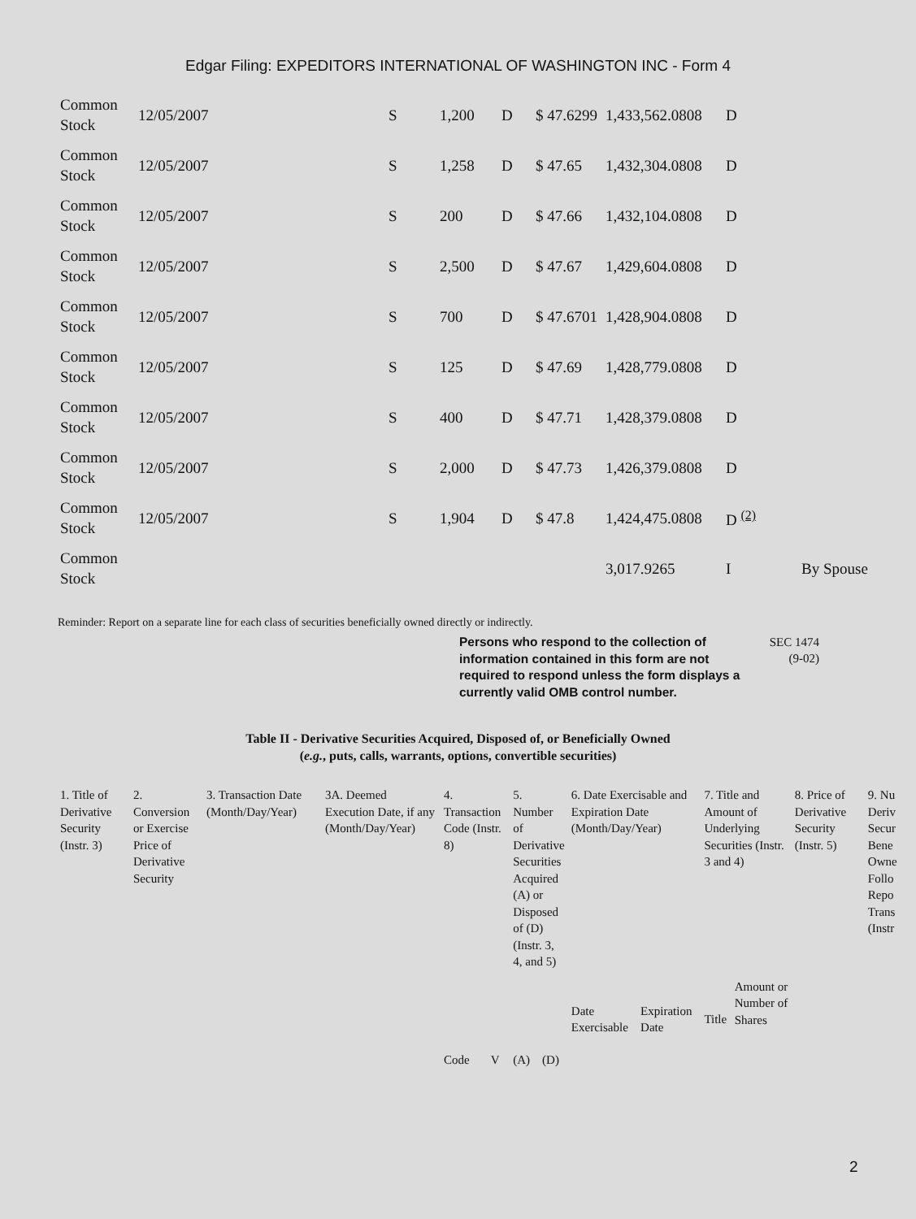Edgar Filing: EXPEDITORS INTERNATIONAL OF WASHINGTON INC - Form 4
| Common Stock | 12/05/2007 | S | 1,200 | D | $ 47.6299 | 1,433,562.0808 | D | |
| Common Stock | 12/05/2007 | S | 1,258 | D | $ 47.65 | 1,432,304.0808 | D | |
| Common Stock | 12/05/2007 | S | 200 | D | $ 47.66 | 1,432,104.0808 | D | |
| Common Stock | 12/05/2007 | S | 2,500 | D | $ 47.67 | 1,429,604.0808 | D | |
| Common Stock | 12/05/2007 | S | 700 | D | $ 47.6701 | 1,428,904.0808 | D | |
| Common Stock | 12/05/2007 | S | 125 | D | $ 47.69 | 1,428,779.0808 | D | |
| Common Stock | 12/05/2007 | S | 400 | D | $ 47.71 | 1,428,379.0808 | D | |
| Common Stock | 12/05/2007 | S | 2,000 | D | $ 47.73 | 1,426,379.0808 | D | |
| Common Stock | 12/05/2007 | S | 1,904 | D | $ 47.8 | 1,424,475.0808 | D <sup>(2)</sup> | |
| Common Stock | | | | | | 3,017.9265 | I | By Spouse |
Reminder: Report on a separate line for each class of securities beneficially owned directly or indirectly.
Persons who respond to the collection of information contained in this form are not required to respond unless the form displays a currently valid OMB control number.
SEC 1474
(9-02)
Table II - Derivative Securities Acquired, Disposed of, or Beneficially Owned
(e.g., puts, calls, warrants, options, convertible securities)
| 1. Title of Derivative Security (Instr. 3) | 2. Conversion or Exercise Price of Derivative Security | 3. Transaction Date (Month/Day/Year) | 3A. Deemed Execution Date, if any (Month/Day/Year) | 4. Transaction Code (Instr. 8) | | 5. Number of Derivative Securities Acquired (A) or Disposed of (D) (Instr. 3, 4, and 5) | | 6. Date Exercisable and Expiration Date (Month/Day/Year) | | 7. Title and Amount of Underlying Securities (Instr. 3 and 4) | | 8. Price of Derivative Security (Instr. 5) | 9. Nu Deriv Secur Bene Owne Follo Repo Trans (Instr |
| | | | | Code | V | (A) | (D) | Date Exercisable | Expiration Date | Title | Amount or Number of Shares | | |
2